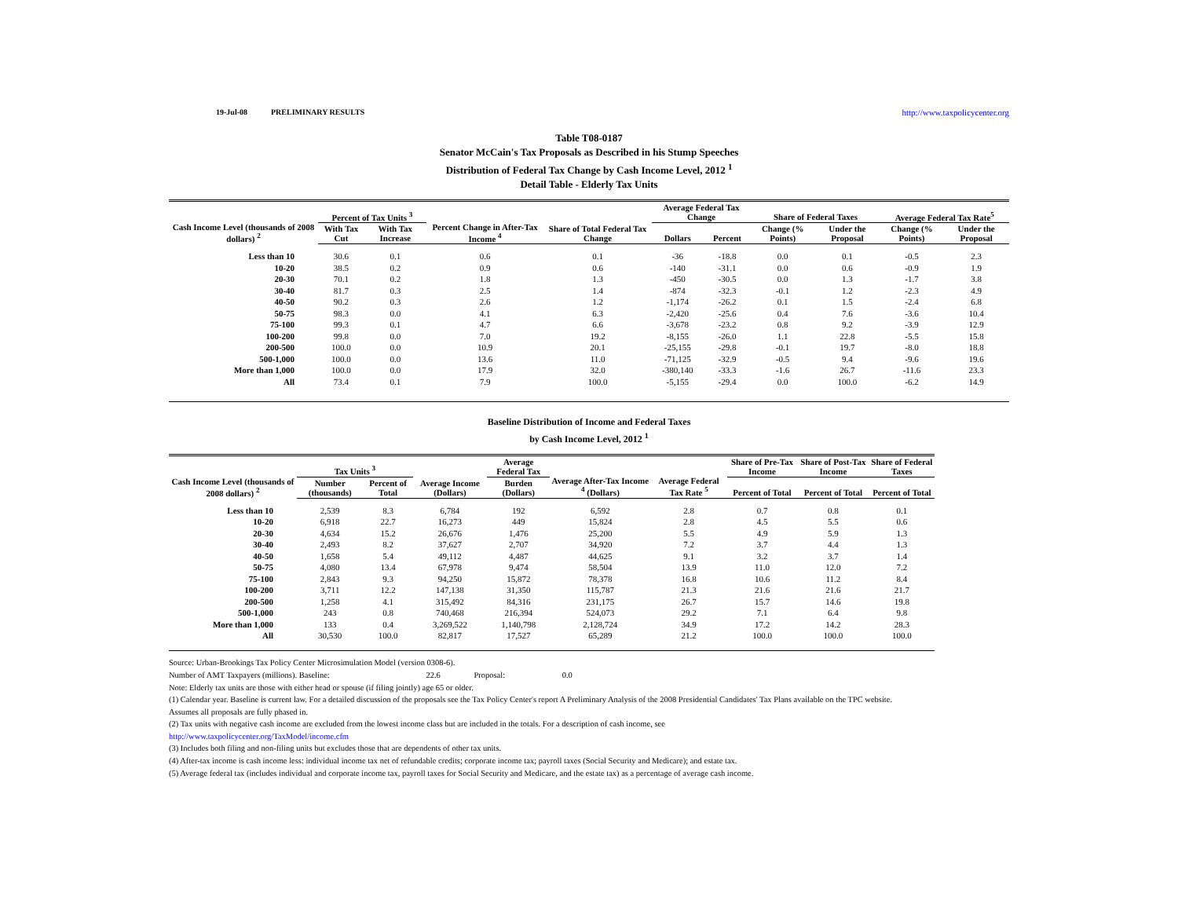19-Jul-08 PRELIMINARY RESULTS http://www.taxpolicycenter.org
Table T08-0187
Senator McCain's Tax Proposals as Described in his Stump Speeches
Distribution of Federal Tax Change by Cash Income Level, 2012 <sup>1</sup>
Detail Table - Elderly Tax Units
| Cash Income Level (thousands of 2008 dollars) <sup>2</sup> | Percent of Tax Units <sup>3</sup> | | Percent Change in After-Tax Income <sup>4</sup> | Share of Total Federal Tax Change | Average Federal Tax Change | | Share of Federal Taxes | | Average Federal Tax Rate<sup>5</sup> | |
| --- | --- | --- | --- | --- | --- | --- | --- | --- | --- | --- |
| | With Tax Cut | With Tax Increase | | | Dollars | Percent | Change (% Points) | Under the Proposal | Change (% Points) | Under the Proposal |
| Less than 10 | 30.6 | 0.1 | 0.6 | 0.1 | -36 | -18.8 | 0.0 | 0.1 | -0.5 | 2.3 |
| 10-20 | 38.5 | 0.2 | 0.9 | 0.6 | -140 | -31.1 | 0.0 | 0.6 | -0.9 | 1.9 |
| 20-30 | 70.1 | 0.2 | 1.8 | 1.3 | -450 | -30.5 | 0.0 | 1.3 | -1.7 | 3.8 |
| 30-40 | 81.7 | 0.3 | 2.5 | 1.4 | -874 | -32.3 | -0.1 | 1.2 | -2.3 | 4.9 |
| 40-50 | 90.2 | 0.3 | 2.6 | 1.2 | -1,174 | -26.2 | 0.1 | 1.5 | -2.4 | 6.8 |
| 50-75 | 98.3 | 0.0 | 4.1 | 6.3 | -2,420 | -25.6 | 0.4 | 7.6 | -3.6 | 10.4 |
| 75-100 | 99.3 | 0.1 | 4.7 | 6.6 | -3,678 | -23.2 | 0.8 | 9.2 | -3.9 | 12.9 |
| 100-200 | 99.8 | 0.0 | 7.0 | 19.2 | -8,155 | -26.0 | 1.1 | 22.8 | -5.5 | 15.8 |
| 200-500 | 100.0 | 0.0 | 10.9 | 20.1 | -25,155 | -29.8 | -0.1 | 19.7 | -8.0 | 18.8 |
| 500-1,000 | 100.0 | 0.0 | 13.6 | 11.0 | -71,125 | -32.9 | -0.5 | 9.4 | -9.6 | 19.6 |
| More than 1,000 | 100.0 | 0.0 | 17.9 | 32.0 | -380,140 | -33.3 | -1.6 | 26.7 | -11.6 | 23.3 |
| All | 73.4 | 0.1 | 7.9 | 100.0 | -5,155 | -29.4 | 0.0 | 100.0 | -6.2 | 14.9 |
Baseline Distribution of Income and Federal Taxes
by Cash Income Level, 2012 <sup>1</sup>
| Cash Income Level (thousands of 2008 dollars) <sup>2</sup> | Tax Units <sup>3</sup> | | Average Income (Dollars) | Average Federal Tax | Average After-Tax Income <sup>4</sup> (Dollars) | Average Federal Tax Rate <sup>5</sup> | Share of Pre-Tax Income | Share of Post-Tax Income | Share of Federal Taxes |
| --- | --- | --- | --- | --- | --- | --- | --- | --- | --- |
| | Number (thousands) | Percent of Total | | Burden (Dollars) | | | Percent of Total | Percent of Total | Percent of Total |
| Less than 10 | 2,539 | 8.3 | 6,784 | 192 | 6,592 | 2.8 | 0.7 | 0.8 | 0.1 |
| 10-20 | 6,918 | 22.7 | 16,273 | 449 | 15,824 | 2.8 | 4.5 | 5.5 | 0.6 |
| 20-30 | 4,634 | 15.2 | 26,676 | 1,476 | 25,200 | 5.5 | 4.9 | 5.9 | 1.3 |
| 30-40 | 2,493 | 8.2 | 37,627 | 2,707 | 34,920 | 7.2 | 3.7 | 4.4 | 1.3 |
| 40-50 | 1,658 | 5.4 | 49,112 | 4,487 | 44,625 | 9.1 | 3.2 | 3.7 | 1.4 |
| 50-75 | 4,080 | 13.4 | 67,978 | 9,474 | 58,504 | 13.9 | 11.0 | 12.0 | 7.2 |
| 75-100 | 2,843 | 9.3 | 94,250 | 15,872 | 78,378 | 16.8 | 10.6 | 11.2 | 8.4 |
| 100-200 | 3,711 | 12.2 | 147,138 | 31,350 | 115,787 | 21.3 | 21.6 | 21.6 | 21.7 |
| 200-500 | 1,258 | 4.1 | 315,492 | 84,316 | 231,175 | 26.7 | 15.7 | 14.6 | 19.8 |
| 500-1,000 | 243 | 0.8 | 740,468 | 216,394 | 524,073 | 29.2 | 7.1 | 6.4 | 9.8 |
| More than 1,000 | 133 | 0.4 | 3,269,522 | 1,140,798 | 2,128,724 | 34.9 | 17.2 | 14.2 | 28.3 |
| All | 30,530 | 100.0 | 82,817 | 17,527 | 65,289 | 21.2 | 100.0 | 100.0 | 100.0 |
Source: Urban-Brookings Tax Policy Center Microsimulation Model (version 0308-6).
Number of AMT Taxpayers (millions). Baseline: 22.6 Proposal: 0.0
Note: Elderly tax units are those with either head or spouse (if filing jointly) age 65 or older.
(1) Calendar year. Baseline is current law. For a detailed discussion of the proposals see the Tax Policy Center's report A Preliminary Analysis of the 2008 Presidential Candidates' Tax Plans available on the TPC website.
Assumes all proposals are fully phased in.
(2) Tax units with negative cash income are excluded from the lowest income class but are included in the totals. For a description of cash income, see
http://www.taxpolicycenter.org/TaxModel/income.cfm
(3) Includes both filing and non-filing units but excludes those that are dependents of other tax units.
(4) After-tax income is cash income less: individual income tax net of refundable credits; corporate income tax; payroll taxes (Social Security and Medicare); and estate tax.
(5) Average federal tax (includes individual and corporate income tax, payroll taxes for Social Security and Medicare, and the estate tax) as a percentage of average cash income.